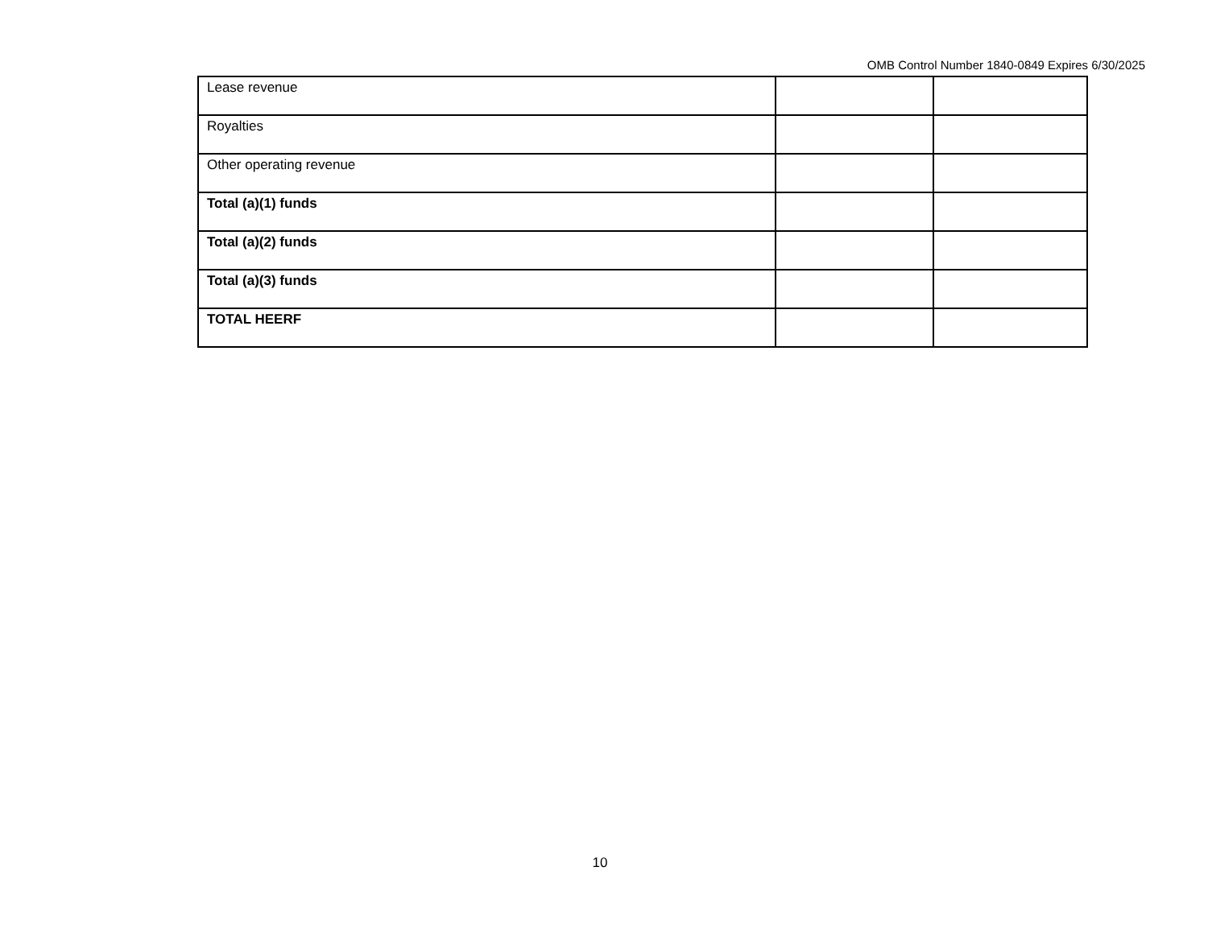OMB Control Number 1840-0849 Expires 6/30/2025
| Lease revenue | | |
| Royalties | | |
| Other operating revenue | | |
| Total (a)(1) funds | | |
| Total (a)(2) funds | | |
| Total (a)(3) funds | | |
| TOTAL HEERF | | |
10